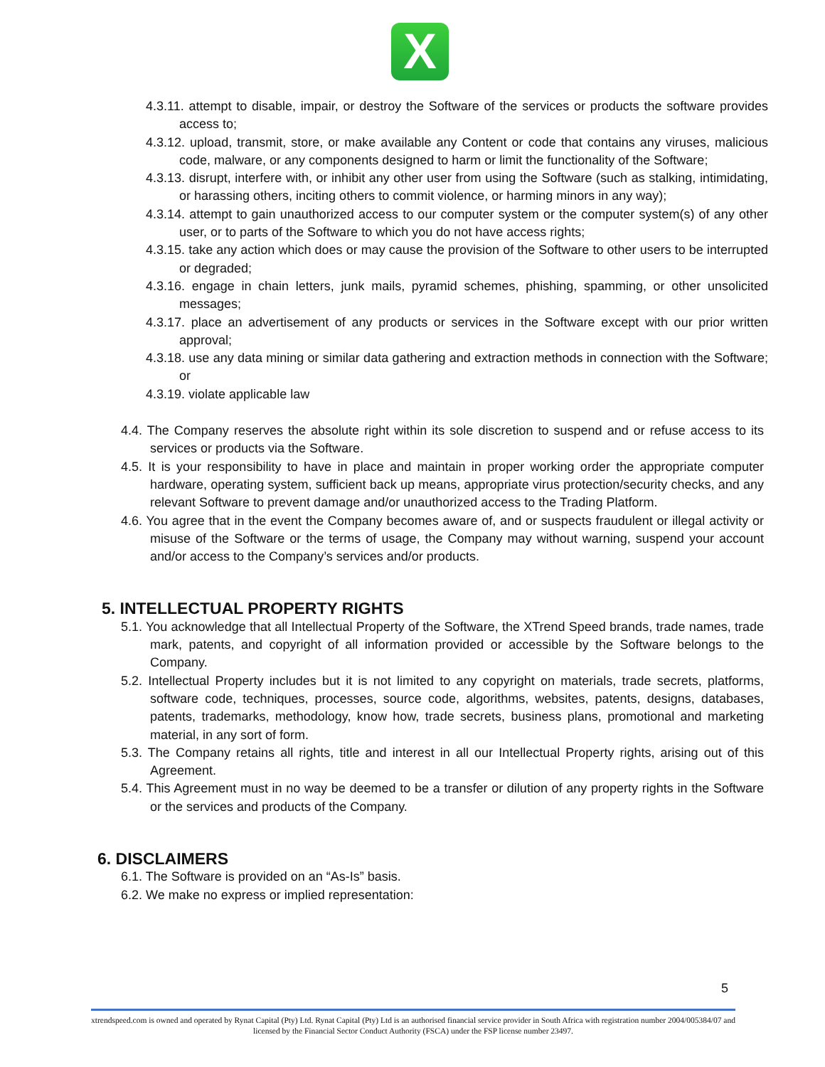X
4.3.11. attempt to disable, impair, or destroy the Software of the services or products the software provides access to;
4.3.12. upload, transmit, store, or make available any Content or code that contains any viruses, malicious code, malware, or any components designed to harm or limit the functionality of the Software;
4.3.13. disrupt, interfere with, or inhibit any other user from using the Software (such as stalking, intimidating, or harassing others, inciting others to commit violence, or harming minors in any way);
4.3.14. attempt to gain unauthorized access to our computer system or the computer system(s) of any other user, or to parts of the Software to which you do not have access rights;
4.3.15. take any action which does or may cause the provision of the Software to other users to be interrupted or degraded;
4.3.16. engage in chain letters, junk mails, pyramid schemes, phishing, spamming, or other unsolicited messages;
4.3.17. place an advertisement of any products or services in the Software except with our prior written approval;
4.3.18. use any data mining or similar data gathering and extraction methods in connection with the Software; or
4.3.19. violate applicable law
4.4. The Company reserves the absolute right within its sole discretion to suspend and or refuse access to its services or products via the Software.
4.5. It is your responsibility to have in place and maintain in proper working order the appropriate computer hardware, operating system, sufficient back up means, appropriate virus protection/security checks, and any relevant Software to prevent damage and/or unauthorized access to the Trading Platform.
4.6. You agree that in the event the Company becomes aware of, and or suspects fraudulent or illegal activity or misuse of the Software or the terms of usage, the Company may without warning, suspend your account and/or access to the Company’s services and/or products.
5. INTELLECTUAL PROPERTY RIGHTS
5.1. You acknowledge that all Intellectual Property of the Software, the XTrend Speed brands, trade names, trade mark, patents, and copyright of all information provided or accessible by the Software belongs to the Company.
5.2. Intellectual Property includes but it is not limited to any copyright on materials, trade secrets, platforms, software code, techniques, processes, source code, algorithms, websites, patents, designs, databases, patents, trademarks, methodology, know how, trade secrets, business plans, promotional and marketing material, in any sort of form.
5.3. The Company retains all rights, title and interest in all our Intellectual Property rights, arising out of this Agreement.
5.4. This Agreement must in no way be deemed to be a transfer or dilution of any property rights in the Software or the services and products of the Company.
6. DISCLAIMERS
6.1. The Software is provided on an “As-Is” basis.
6.2. We make no express or implied representation:
5
xtrendspeed.com is owned and operated by Rynat Capital (Pty) Ltd. Rynat Capital (Pty) Ltd is an authorised financial service provider in South Africa with registration number 2004/005384/07 and licensed by the Financial Sector Conduct Authority (FSCA) under the FSP license number 23497.